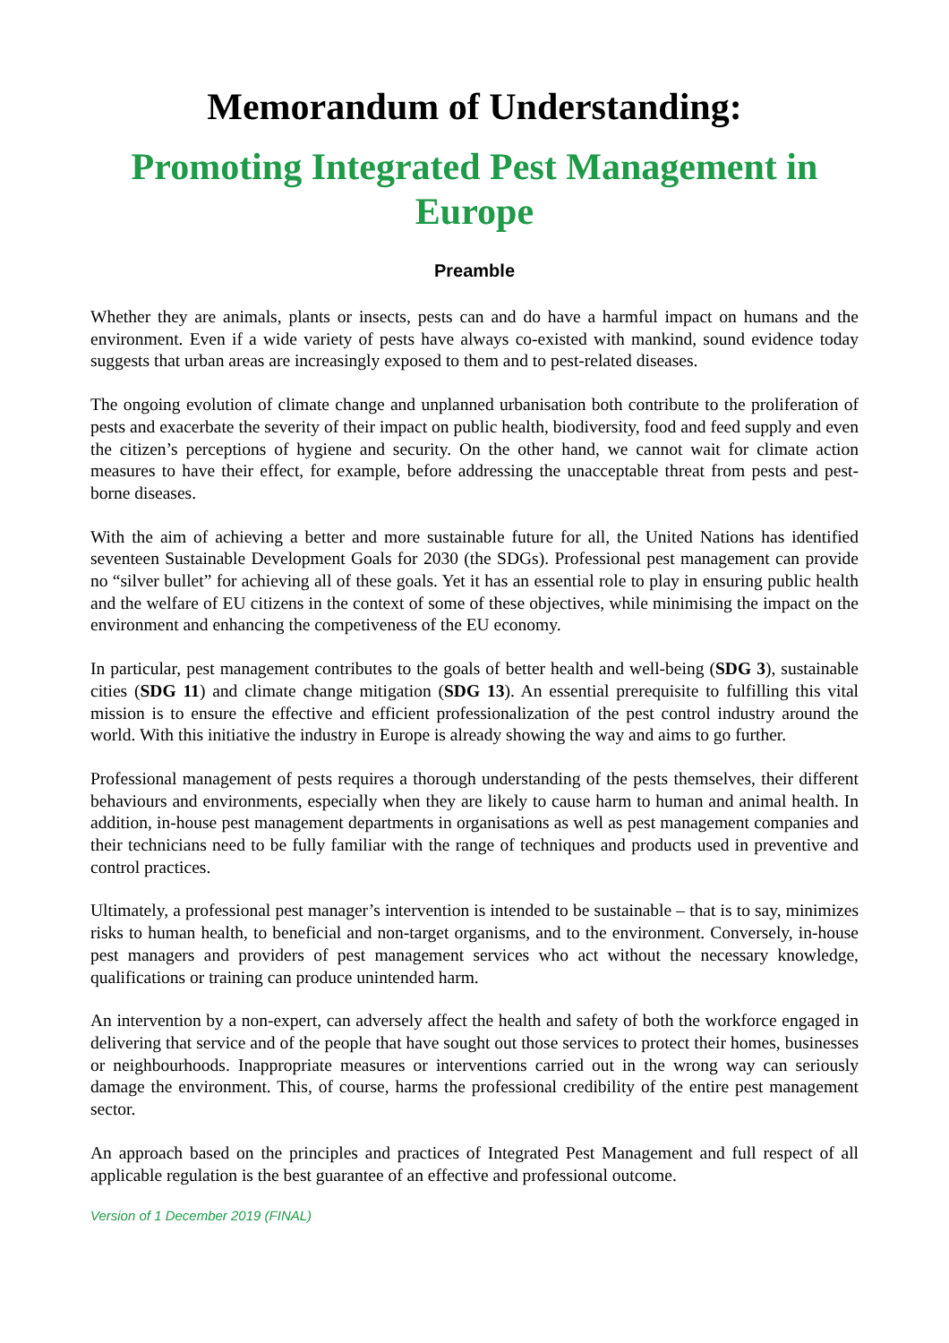Memorandum of Understanding:
Promoting Integrated Pest Management in Europe
Preamble
Whether they are animals, plants or insects, pests can and do have a harmful impact on humans and the environment. Even if a wide variety of pests have always co-existed with mankind, sound evidence today suggests that urban areas are increasingly exposed to them and to pest-related diseases.
The ongoing evolution of climate change and unplanned urbanisation both contribute to the proliferation of pests and exacerbate the severity of their impact on public health, biodiversity, food and feed supply and even the citizen’s perceptions of hygiene and security. On the other hand, we cannot wait for climate action measures to have their effect, for example, before addressing the unacceptable threat from pests and pest-borne diseases.
With the aim of achieving a better and more sustainable future for all, the United Nations has identified seventeen Sustainable Development Goals for 2030 (the SDGs). Professional pest management can provide no “silver bullet” for achieving all of these goals. Yet it has an essential role to play in ensuring public health and the welfare of EU citizens in the context of some of these objectives, while minimising the impact on the environment and enhancing the competiveness of the EU economy.
In particular, pest management contributes to the goals of better health and well-being (SDG 3), sustainable cities (SDG 11) and climate change mitigation (SDG 13). An essential prerequisite to fulfilling this vital mission is to ensure the effective and efficient professionalization of the pest control industry around the world. With this initiative the industry in Europe is already showing the way and aims to go further.
Professional management of pests requires a thorough understanding of the pests themselves, their different behaviours and environments, especially when they are likely to cause harm to human and animal health. In addition, in-house pest management departments in organisations as well as pest management companies and their technicians need to be fully familiar with the range of techniques and products used in preventive and control practices.
Ultimately, a professional pest manager’s intervention is intended to be sustainable – that is to say, minimizes risks to human health, to beneficial and non-target organisms, and to the environment. Conversely, in-house pest managers and providers of pest management services who act without the necessary knowledge, qualifications or training can produce unintended harm.
An intervention by a non-expert, can adversely affect the health and safety of both the workforce engaged in delivering that service and of the people that have sought out those services to protect their homes, businesses or neighbourhoods. Inappropriate measures or interventions carried out in the wrong way can seriously damage the environment. This, of course, harms the professional credibility of the entire pest management sector.
An approach based on the principles and practices of Integrated Pest Management and full respect of all applicable regulation is the best guarantee of an effective and professional outcome.
Version of 1 December 2019 (FINAL)